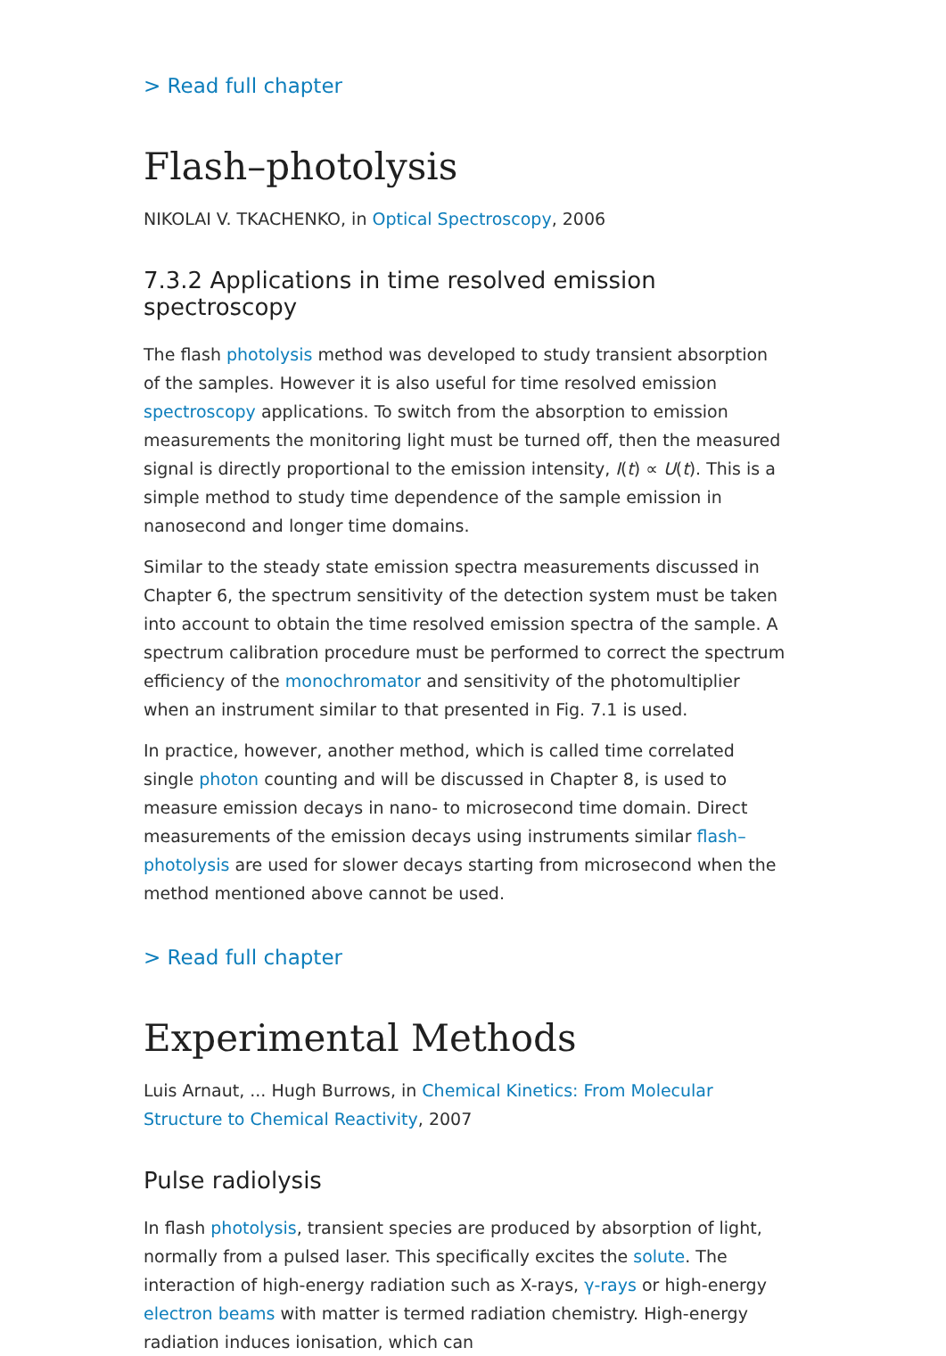> Read full chapter
Flash–photolysis
NIKOLAI V. TKACHENKO, in Optical Spectroscopy, 2006
7.3.2 Applications in time resolved emission spectroscopy
The flash photolysis method was developed to study transient absorption of the samples. However it is also useful for time resolved emission spectroscopy applications. To switch from the absorption to emission measurements the monitoring light must be turned off, then the measured signal is directly proportional to the emission intensity, I(t) ∝ U(t). This is a simple method to study time dependence of the sample emission in nanosecond and longer time domains.
Similar to the steady state emission spectra measurements discussed in Chapter 6, the spectrum sensitivity of the detection system must be taken into account to obtain the time resolved emission spectra of the sample. A spectrum calibration procedure must be performed to correct the spectrum efficiency of the monochromator and sensitivity of the photomultiplier when an instrument similar to that presented in Fig. 7.1 is used.
In practice, however, another method, which is called time correlated single photon counting and will be discussed in Chapter 8, is used to measure emission decays in nano- to microsecond time domain. Direct measurements of the emission decays using instruments similar flash–photolysis are used for slower decays starting from microsecond when the method mentioned above cannot be used.
> Read full chapter
Experimental Methods
Luis Arnaut, ... Hugh Burrows, in Chemical Kinetics: From Molecular Structure to Chemical Reactivity, 2007
Pulse radiolysis
In flash photolysis, transient species are produced by absorption of light, normally from a pulsed laser. This specifically excites the solute. The interaction of high-energy radiation such as X-rays, γ-rays or high-energy electron beams with matter is termed radiation chemistry. High-energy radiation induces ionisation, which can